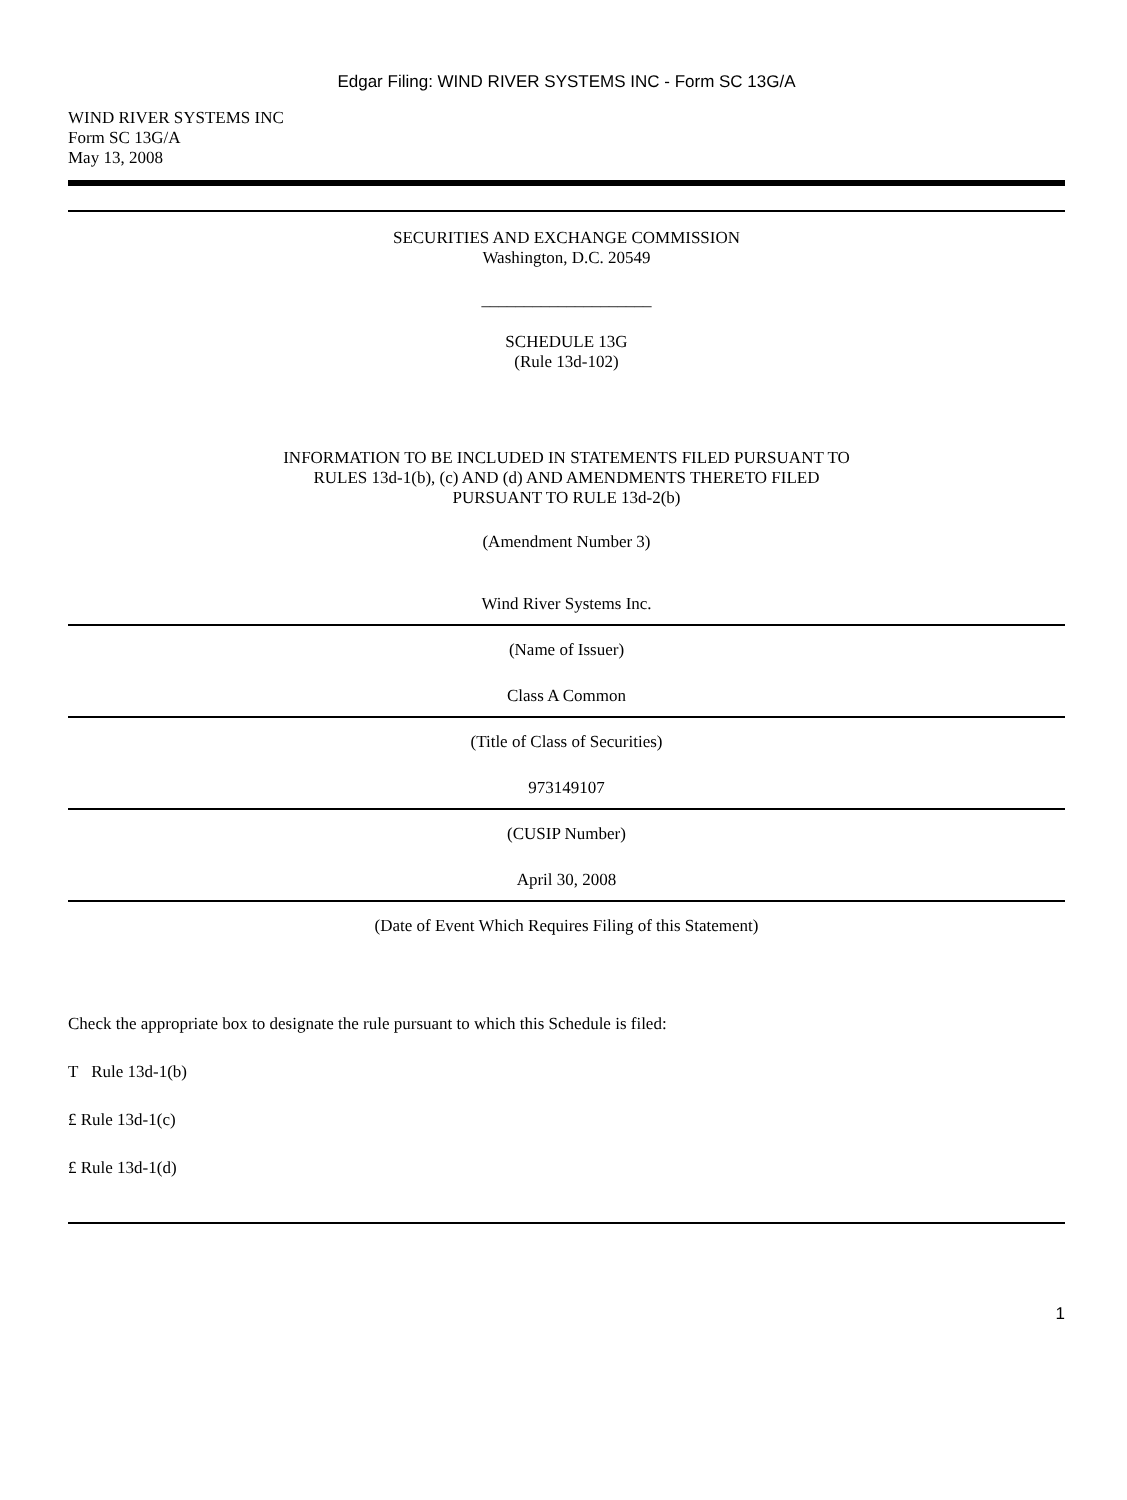Edgar Filing: WIND RIVER SYSTEMS INC - Form SC 13G/A
WIND RIVER SYSTEMS INC
Form SC 13G/A
May 13, 2008
SECURITIES AND EXCHANGE COMMISSION
Washington, D.C. 20549
____________________
SCHEDULE 13G
(Rule 13d-102)
INFORMATION TO BE INCLUDED IN STATEMENTS FILED PURSUANT TO
RULES 13d-1(b), (c) AND (d) AND AMENDMENTS THERETO FILED
PURSUANT TO RULE 13d-2(b)
(Amendment Number 3)
Wind River Systems Inc.
(Name of Issuer)
Class A Common
(Title of Class of Securities)
973149107
(CUSIP Number)
April 30, 2008
(Date of Event Which Requires Filing of this Statement)
Check the appropriate box to designate the rule pursuant to which this Schedule is filed:
T Rule 13d-1(b)
£ Rule 13d-1(c)
£ Rule 13d-1(d)
1